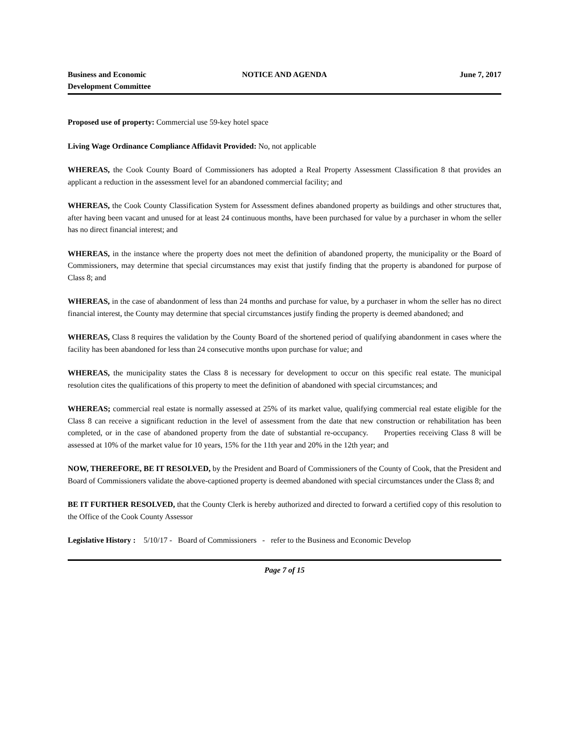Business and Economic
Development Committee
NOTICE AND AGENDA June 7, 2017
Proposed use of property: Commercial use 59-key hotel space
Living Wage Ordinance Compliance Affidavit Provided: No, not applicable
WHEREAS, the Cook County Board of Commissioners has adopted a Real Property Assessment Classification 8 that provides an applicant a reduction in the assessment level for an abandoned commercial facility; and
WHEREAS, the Cook County Classification System for Assessment defines abandoned property as buildings and other structures that, after having been vacant and unused for at least 24 continuous months, have been purchased for value by a purchaser in whom the seller has no direct financial interest; and
WHEREAS, in the instance where the property does not meet the definition of abandoned property, the municipality or the Board of Commissioners, may determine that special circumstances may exist that justify finding that the property is abandoned for purpose of Class 8; and
WHEREAS, in the case of abandonment of less than 24 months and purchase for value, by a purchaser in whom the seller has no direct financial interest, the County may determine that special circumstances justify finding the property is deemed abandoned; and
WHEREAS, Class 8 requires the validation by the County Board of the shortened period of qualifying abandonment in cases where the facility has been abandoned for less than 24 consecutive months upon purchase for value; and
WHEREAS, the municipality states the Class 8 is necessary for development to occur on this specific real estate. The municipal resolution cites the qualifications of this property to meet the definition of abandoned with special circumstances; and
WHEREAS; commercial real estate is normally assessed at 25% of its market value, qualifying commercial real estate eligible for the Class 8 can receive a significant reduction in the level of assessment from the date that new construction or rehabilitation has been completed, or in the case of abandoned property from the date of substantial re-occupancy. Properties receiving Class 8 will be assessed at 10% of the market value for 10 years, 15% for the 11th year and 20% in the 12th year; and
NOW, THEREFORE, BE IT RESOLVED, by the President and Board of Commissioners of the County of Cook, that the President and Board of Commissioners validate the above-captioned property is deemed abandoned with special circumstances under the Class 8; and
BE IT FURTHER RESOLVED, that the County Clerk is hereby authorized and directed to forward a certified copy of this resolution to the Office of the Cook County Assessor
Legislative History : 5/10/17 - Board of Commissioners - refer to the Business and Economic Develop
Page 7 of 15